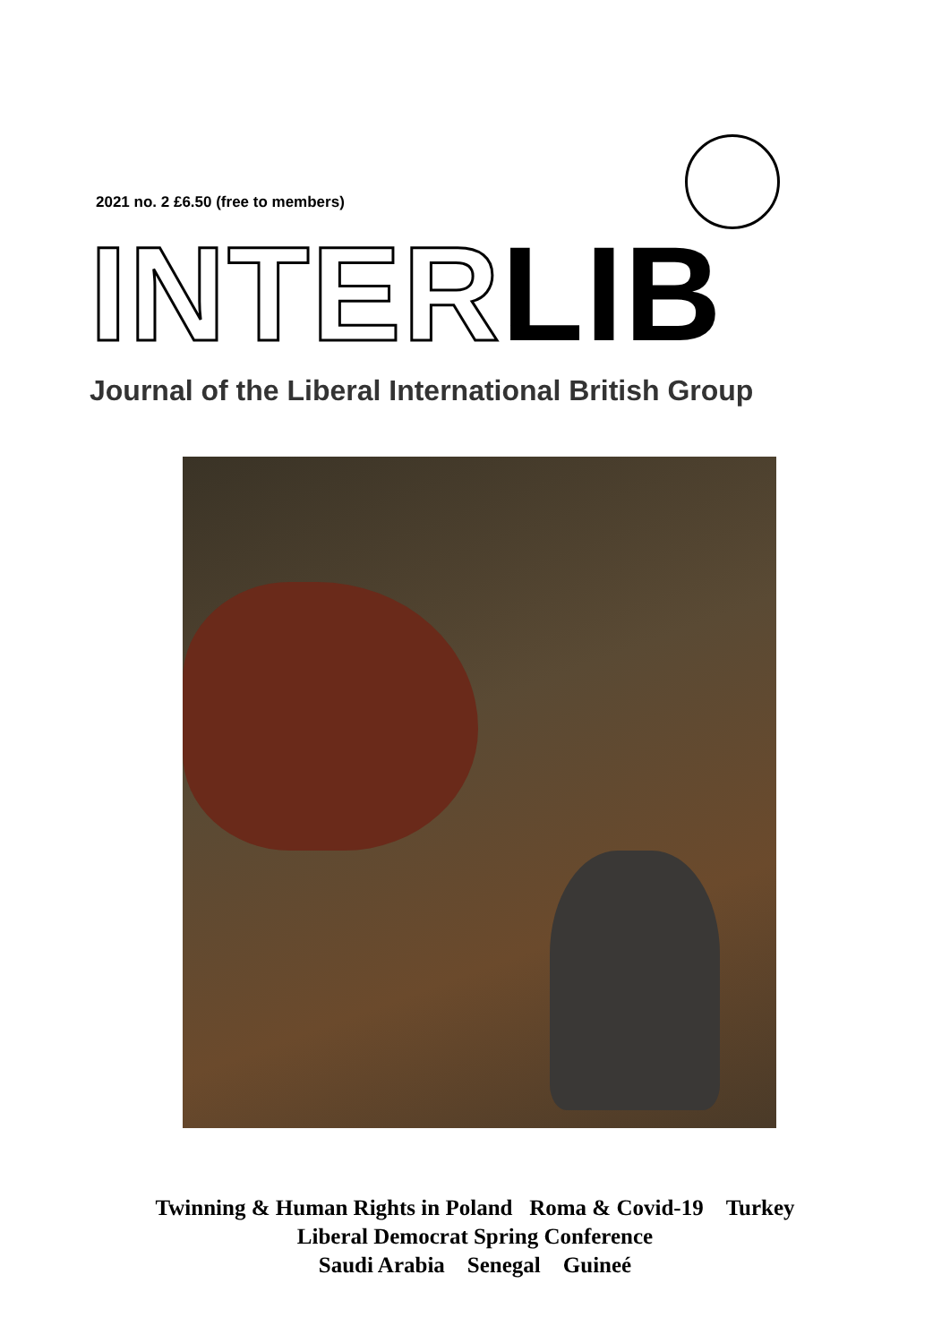2021 no. 2 £6.50 (free to members)
INTERLIB
Journal of the Liberal International British Group
Twinning & Human Rights in Poland Roma & Covid-19 Turkey
Liberal Democrat Spring Conference
Saudi Arabia Senegal Guineé